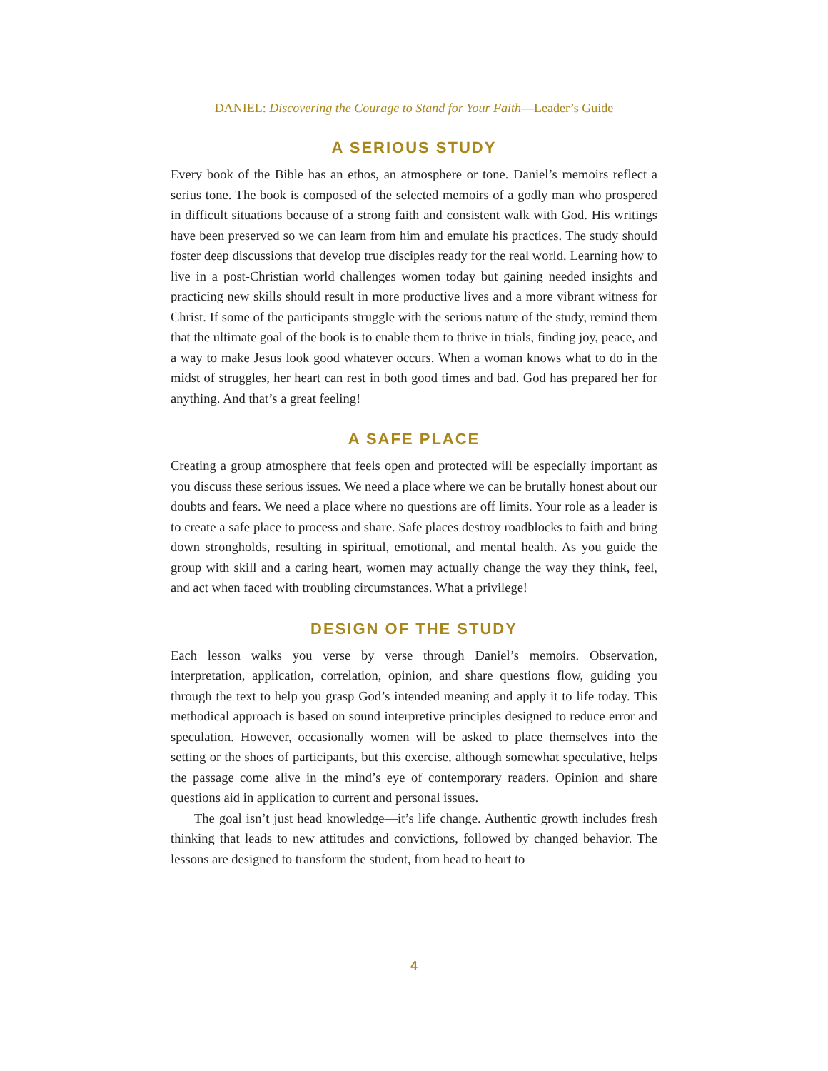DANIEL: Discovering the Courage to Stand for Your Faith—Leader’s Guide
A SERIOUS STUDY
Every book of the Bible has an ethos, an atmosphere or tone. Daniel’s memoirs reflect a serius tone. The book is composed of the selected memoirs of a godly man who prospered in difficult situations because of a strong faith and consistent walk with God. His writings have been preserved so we can learn from him and emulate his practices. The study should foster deep discussions that develop true disciples ready for the real world. Learning how to live in a post-Christian world challenges women today but gaining needed insights and practicing new skills should result in more productive lives and a more vibrant witness for Christ. If some of the participants struggle with the serious nature of the study, remind them that the ultimate goal of the book is to enable them to thrive in trials, finding joy, peace, and a way to make Jesus look good whatever occurs. When a woman knows what to do in the midst of struggles, her heart can rest in both good times and bad. God has prepared her for anything. And that’s a great feeling!
A SAFE PLACE
Creating a group atmosphere that feels open and protected will be especially important as you discuss these serious issues. We need a place where we can be brutally honest about our doubts and fears. We need a place where no questions are off limits. Your role as a leader is to create a safe place to process and share. Safe places destroy roadblocks to faith and bring down strongholds, resulting in spiritual, emotional, and mental health. As you guide the group with skill and a caring heart, women may actually change the way they think, feel, and act when faced with troubling circumstances. What a privilege!
DESIGN OF THE STUDY
Each lesson walks you verse by verse through Daniel’s memoirs. Observation, interpretation, application, correlation, opinion, and share questions flow, guiding you through the text to help you grasp God’s intended meaning and apply it to life today. This methodical approach is based on sound interpretive principles designed to reduce error and speculation. However, occasionally women will be asked to place themselves into the setting or the shoes of participants, but this exercise, although somewhat speculative, helps the passage come alive in the mind’s eye of contemporary readers. Opinion and share questions aid in application to current and personal issues.
The goal isn’t just head knowledge—it’s life change. Authentic growth includes fresh thinking that leads to new attitudes and convictions, followed by changed behavior. The lessons are designed to transform the student, from head to heart to
4